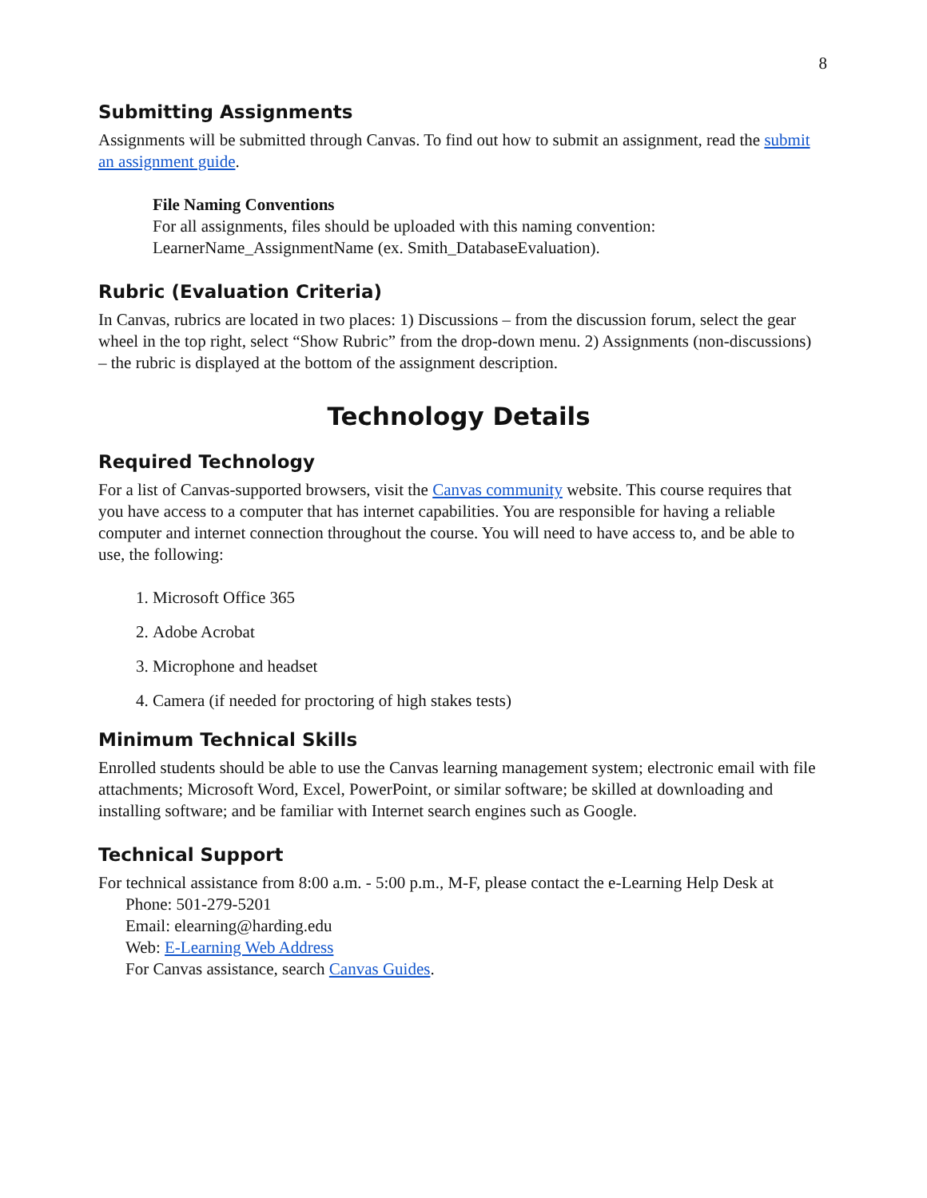8
Submitting Assignments
Assignments will be submitted through Canvas. To find out how to submit an assignment, read the submit an assignment guide.
File Naming Conventions
For all assignments, files should be uploaded with this naming convention: LearnerName_AssignmentName (ex. Smith_DatabaseEvaluation).
Rubric (Evaluation Criteria)
In Canvas, rubrics are located in two places: 1) Discussions – from the discussion forum, select the gear wheel in the top right, select “Show Rubric” from the drop-down menu. 2) Assignments (non-discussions) – the rubric is displayed at the bottom of the assignment description.
Technology Details
Required Technology
For a list of Canvas-supported browsers, visit the Canvas community website. This course requires that you have access to a computer that has internet capabilities. You are responsible for having a reliable computer and internet connection throughout the course. You will need to have access to, and be able to use, the following:
1. Microsoft Office 365
2. Adobe Acrobat
3. Microphone and headset
4. Camera (if needed for proctoring of high stakes tests)
Minimum Technical Skills
Enrolled students should be able to use the Canvas learning management system; electronic email with file attachments; Microsoft Word, Excel, PowerPoint, or similar software; be skilled at downloading and installing software; and be familiar with Internet search engines such as Google.
Technical Support
For technical assistance from 8:00 a.m. - 5:00 p.m., M-F, please contact the e-Learning Help Desk at
Phone: 501-279-5201
Email: elearning@harding.edu
Web: E-Learning Web Address
For Canvas assistance, search Canvas Guides.